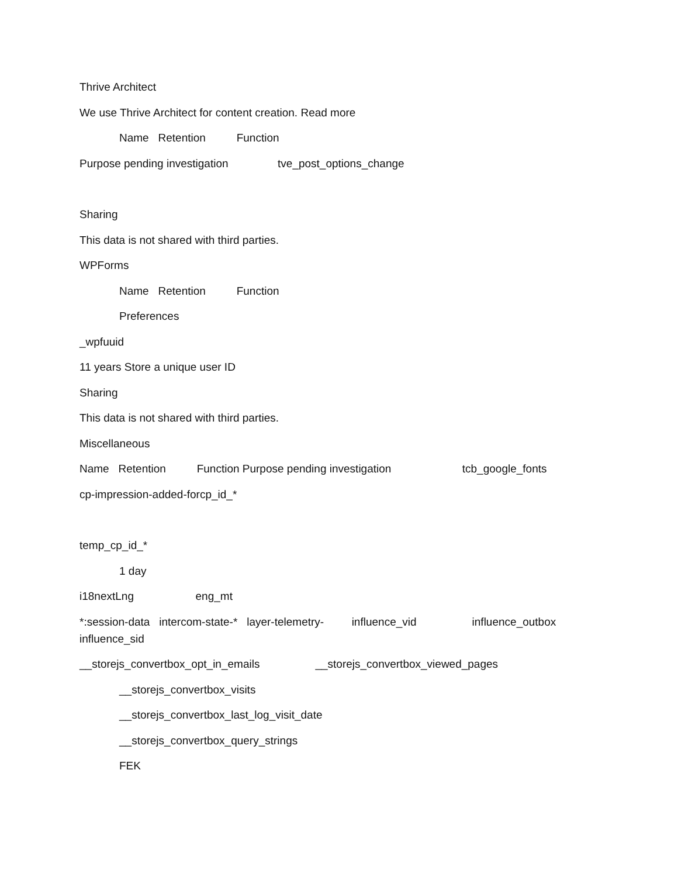Thrive Architect
We use Thrive Architect for content creation. Read more
Name Retention Function
Purpose pending investigation tve_post_options_change
Sharing
This data is not shared with third parties.
WPForms
Name Retention Function
Preferences
_wpfuuid
11 years Store a unique user ID
Sharing
This data is not shared with third parties.
Miscellaneous
Name Retention Function Purpose pending investigation tcb_google_fonts
cp-impression-added-forcp_id_*
temp_cp_id_*
1 day
i18nextLng eng_mt
*:session-data intercom-state-* layer-telemetry- influence_vid influence_outbox
influence_sid
__storejs_convertbox_opt_in_emails __storejs_convertbox_viewed_pages
__storejs_convertbox_visits
__storejs_convertbox_last_log_visit_date
__storejs_convertbox_query_strings
FEK